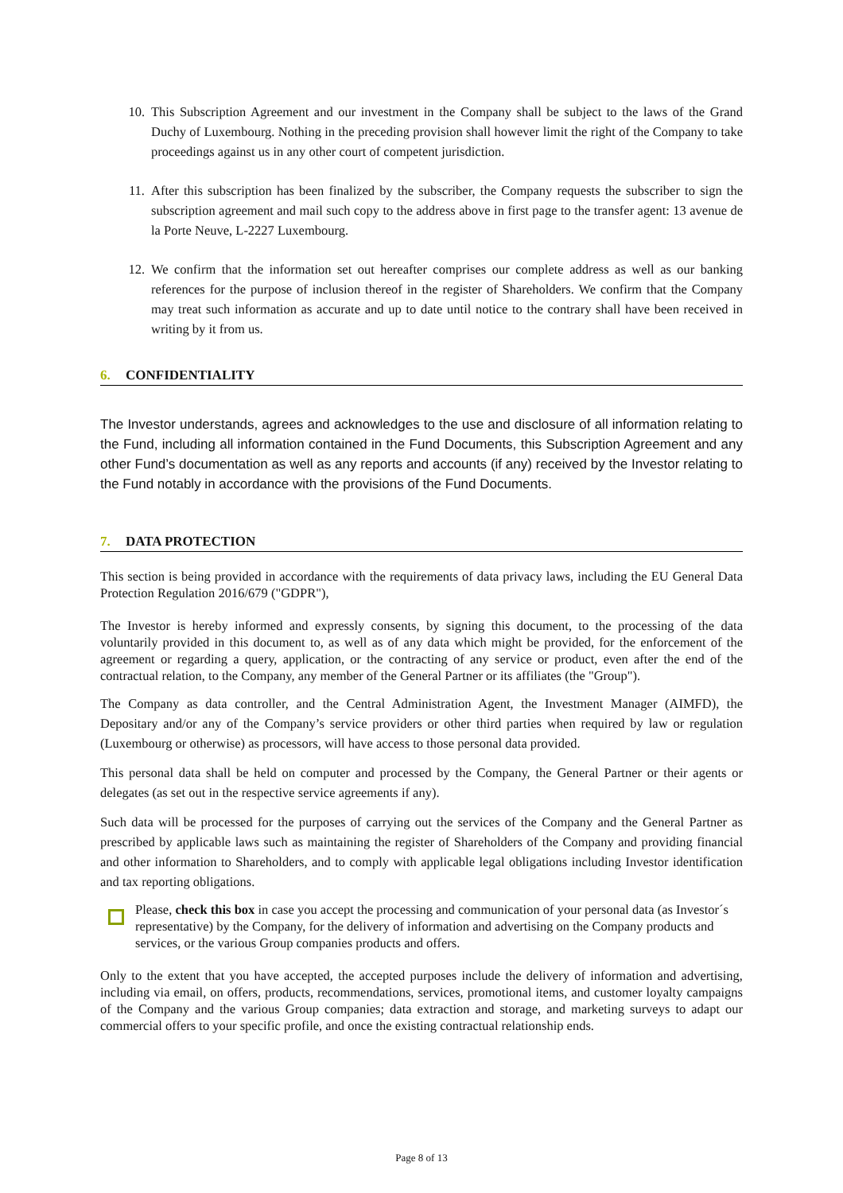10. This Subscription Agreement and our investment in the Company shall be subject to the laws of the Grand Duchy of Luxembourg. Nothing in the preceding provision shall however limit the right of the Company to take proceedings against us in any other court of competent jurisdiction.
11. After this subscription has been finalized by the subscriber, the Company requests the subscriber to sign the subscription agreement and mail such copy to the address above in first page to the transfer agent: 13 avenue de la Porte Neuve, L-2227 Luxembourg.
12. We confirm that the information set out hereafter comprises our complete address as well as our banking references for the purpose of inclusion thereof in the register of Shareholders. We confirm that the Company may treat such information as accurate and up to date until notice to the contrary shall have been received in writing by it from us.
6. CONFIDENTIALITY
The Investor understands, agrees and acknowledges to the use and disclosure of all information relating to the Fund, including all information contained in the Fund Documents, this Subscription Agreement and any other Fund’s documentation as well as any reports and accounts (if any) received by the Investor relating to the Fund notably in accordance with the provisions of the Fund Documents.
7. DATA PROTECTION
This section is being provided in accordance with the requirements of data privacy laws, including the EU General Data Protection Regulation 2016/679 ("GDPR"),
The Investor is hereby informed and expressly consents, by signing this document, to the processing of the data voluntarily provided in this document to, as well as of any data which might be provided, for the enforcement of the agreement or regarding a query, application, or the contracting of any service or product, even after the end of the contractual relation, to the Company, any member of the General Partner or its affiliates (the "Group").
The Company as data controller, and the Central Administration Agent, the Investment Manager (AIMFD), the Depositary and/or any of the Company’s service providers or other third parties when required by law or regulation (Luxembourg or otherwise) as processors, will have access to those personal data provided.
This personal data shall be held on computer and processed by the Company, the General Partner or their agents or delegates (as set out in the respective service agreements if any).
Such data will be processed for the purposes of carrying out the services of the Company and the General Partner as prescribed by applicable laws such as maintaining the register of Shareholders of the Company and providing financial and other information to Shareholders, and to comply with applicable legal obligations including Investor identification and tax reporting obligations.
Please, check this box in case you accept the processing and communication of your personal data (as Investor´s representative) by the Company, for the delivery of information and advertising on the Company products and services, or the various Group companies products and offers.
Only to the extent that you have accepted, the accepted purposes include the delivery of information and advertising, including via email, on offers, products, recommendations, services, promotional items, and customer loyalty campaigns of the Company and the various Group companies; data extraction and storage, and marketing surveys to adapt our commercial offers to your specific profile, and once the existing contractual relationship ends.
Page 8 of 13